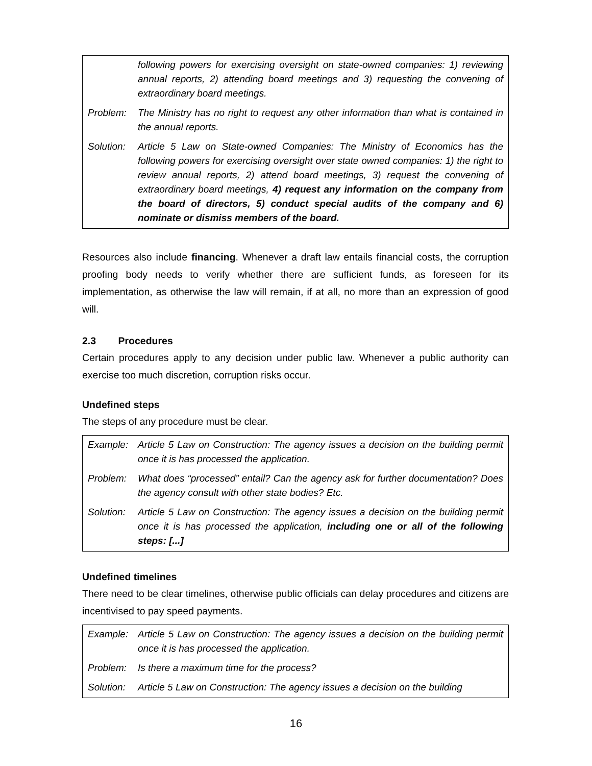| | following powers for exercising oversight on state-owned companies: 1) reviewing annual reports, 2) attending board meetings and 3) requesting the convening of extraordinary board meetings. |
| Problem: | The Ministry has no right to request any other information than what is contained in the annual reports. |
| Solution: | Article 5 Law on State-owned Companies: The Ministry of Economics has the following powers for exercising oversight over state owned companies: 1) the right to review annual reports, 2) attend board meetings, 3) request the convening of extraordinary board meetings, 4) request any information on the company from the board of directors, 5) conduct special audits of the company and 6) nominate or dismiss members of the board. |
Resources also include financing. Whenever a draft law entails financial costs, the corruption proofing body needs to verify whether there are sufficient funds, as foreseen for its implementation, as otherwise the law will remain, if at all, no more than an expression of good will.
2.3 Procedures
Certain procedures apply to any decision under public law. Whenever a public authority can exercise too much discretion, corruption risks occur.
Undefined steps
The steps of any procedure must be clear.
| Example: | Article 5 Law on Construction: The agency issues a decision on the building permit once it is has processed the application. |
| Problem: | What does “processed” entail? Can the agency ask for further documentation? Does the agency consult with other state bodies? Etc. |
| Solution: | Article 5 Law on Construction: The agency issues a decision on the building permit once it is has processed the application, including one or all of the following steps: [...] |
Undefined timelines
There need to be clear timelines, otherwise public officials can delay procedures and citizens are incentivised to pay speed payments.
| Example: | Article 5 Law on Construction: The agency issues a decision on the building permit once it is has processed the application. |
| Problem: | Is there a maximum time for the process? |
| Solution: | Article 5 Law on Construction: The agency issues a decision on the building |
16